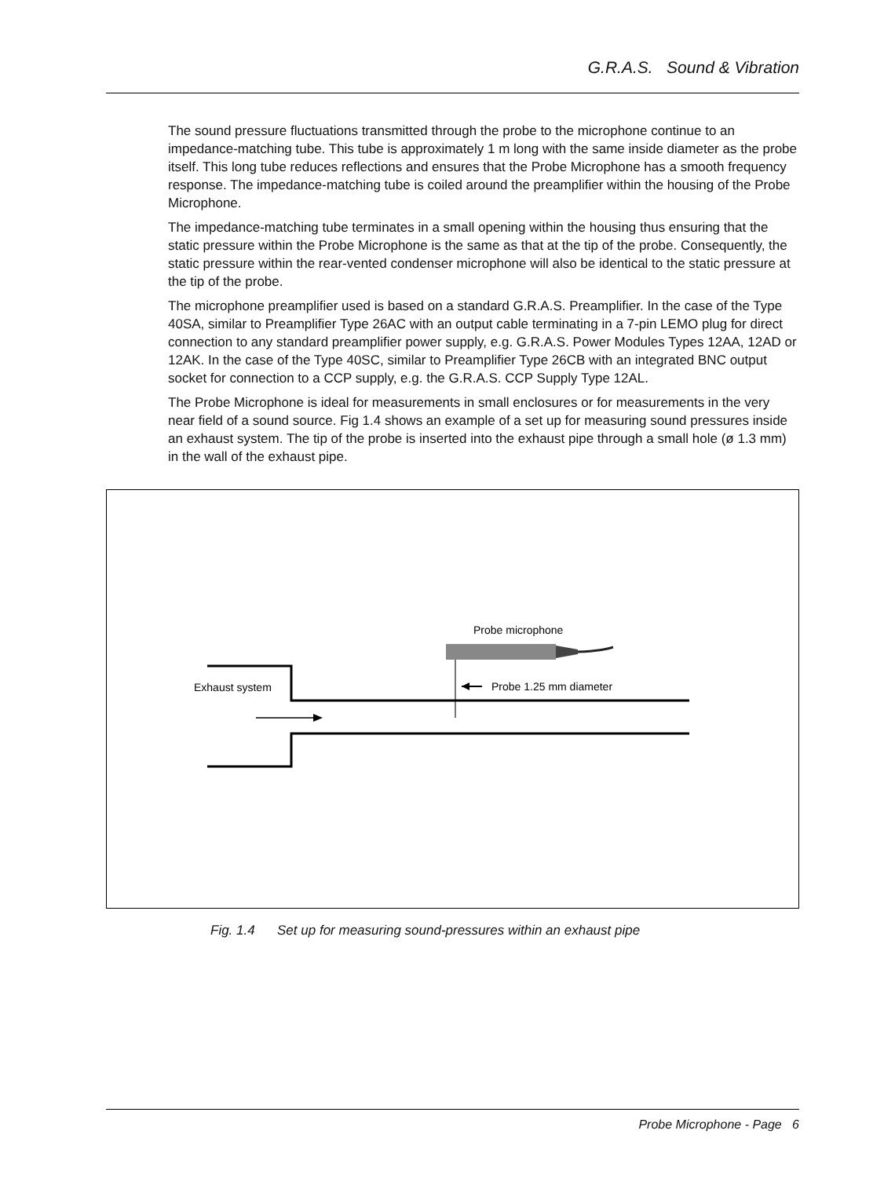G.R.A.S. Sound & Vibration
The sound pressure fluctuations transmitted through the probe to the microphone continue to an impedance-matching tube. This tube is approximately 1 m long with the same inside diameter as the probe itself. This long tube reduces reflections and ensures that the Probe Microphone has a smooth frequency response. The impedance-matching tube is coiled around the preamplifier within the housing of the Probe Microphone.
The impedance-matching tube terminates in a small opening within the housing thus ensuring that the static pressure within the Probe Microphone is the same as that at the tip of the probe. Consequently, the static pressure within the rear-vented condenser microphone will also be identical to the static pressure at the tip of the probe.
The microphone preamplifier used is based on a standard G.R.A.S. Preamplifier. In the case of the Type 40SA, similar to Preamplifier Type 26AC with an output cable terminating in a 7-pin LEMO plug for direct connection to any standard preamplifier power supply, e.g. G.R.A.S. Power Modules Types 12AA, 12AD or 12AK. In the case of the Type 40SC, similar to Preamplifier Type 26CB with an integrated BNC output socket for connection to a CCP supply, e.g. the G.R.A.S. CCP Supply Type 12AL.
The Probe Microphone is ideal for measurements in small enclosures or for measurements in the very near field of a sound source. Fig 1.4 shows an example of a set up for measuring sound pressures inside an exhaust system. The tip of the probe is inserted into the exhaust pipe through a small hole (ø 1.3 mm) in the wall of the exhaust pipe.
Probe microphone
Exhaust system
Probe 1.25 mm diameter
Fig. 1.4 Set up for measuring sound-pressures within an exhaust pipe
Probe Microphone - Page 6